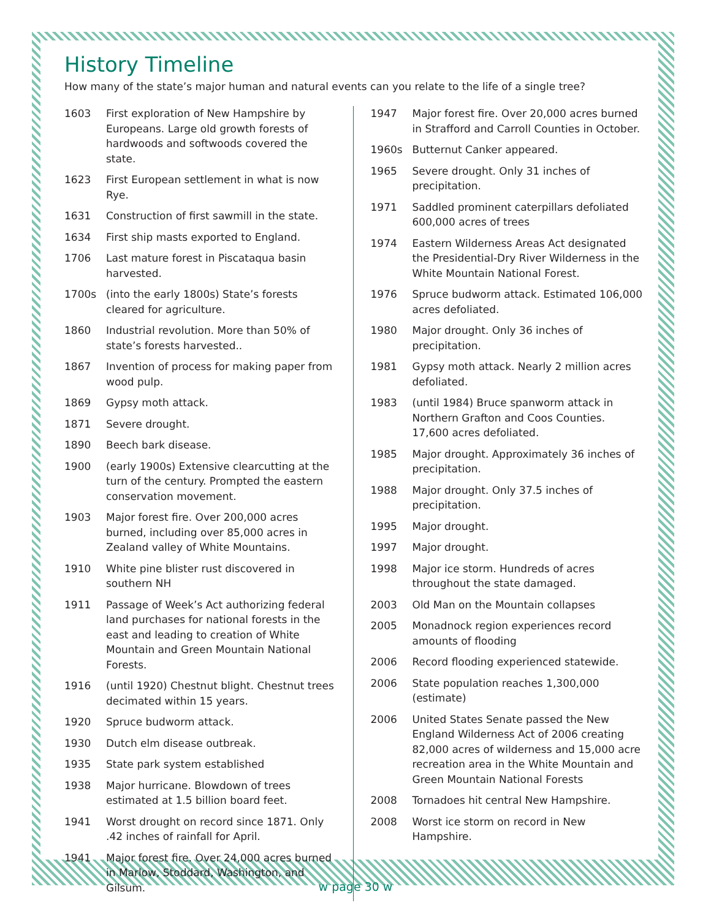History Timeline
How many of the state’s major human and natural events can you relate to the life of a single tree?
1603 First exploration of New Hampshire by Europeans. Large old growth forests of hardwoods and softwoods covered the state.
1623 First European settlement in what is now Rye.
1631 Construction of first sawmill in the state.
1634 First ship masts exported to England.
1706 Last mature forest in Piscataqua basin harvested.
1700s (into the early 1800s) State’s forests cleared for agriculture.
1860 Industrial revolution. More than 50% of state’s forests harvested..
1867 Invention of process for making paper from wood pulp.
1869 Gypsy moth attack.
1871 Severe drought.
1890 Beech bark disease.
1900 (early 1900s) Extensive clearcutting at the turn of the century. Prompted the eastern conservation movement.
1903 Major forest fire. Over 200,000 acres burned, including over 85,000 acres in Zealand valley of White Mountains.
1910 White pine blister rust discovered in southern NH
1911 Passage of Week’s Act authorizing federal land purchases for national forests in the east and leading to creation of White Mountain and Green Mountain National Forests.
1916 (until 1920) Chestnut blight. Chestnut trees decimated within 15 years.
1920 Spruce budworm attack.
1930 Dutch elm disease outbreak.
1935 State park system established
1938 Major hurricane. Blowdown of trees estimated at 1.5 billion board feet.
1941 Worst drought on record since 1871. Only .42 inches of rainfall for April.
1941 Major forest fire. Over 24,000 acres burned in Marlow, Stoddard, Washington, and Gilsum.
1947 Major forest fire. Over 20,000 acres burned in Strafford and Carroll Counties in October.
1960s Butternut Canker appeared.
1965 Severe drought. Only 31 inches of precipitation.
1971 Saddled prominent caterpillars defoliated 600,000 acres of trees
1974 Eastern Wilderness Areas Act designated the Presidential-Dry River Wilderness in the White Mountain National Forest.
1976 Spruce budworm attack. Estimated 106,000 acres defoliated.
1980 Major drought. Only 36 inches of precipitation.
1981 Gypsy moth attack. Nearly 2 million acres defoliated.
1983 (until 1984) Bruce spanworm attack in Northern Grafton and Coos Counties. 17,600 acres defoliated.
1985 Major drought. Approximately 36 inches of precipitation.
1988 Major drought. Only 37.5 inches of precipitation.
1995 Major drought.
1997 Major drought.
1998 Major ice storm. Hundreds of acres throughout the state damaged.
2003 Old Man on the Mountain collapses
2005 Monadnock region experiences record amounts of flooding
2006 Record flooding experienced statewide.
2006 State population reaches 1,300,000 (estimate)
2006 United States Senate passed the New England Wilderness Act of 2006 creating 82,000 acres of wilderness and 15,000 acre recreation area in the White Mountain and Green Mountain National Forests
2008 Tornadoes hit central New Hampshire.
2008 Worst ice storm on record in New Hampshire.
w page 30 w